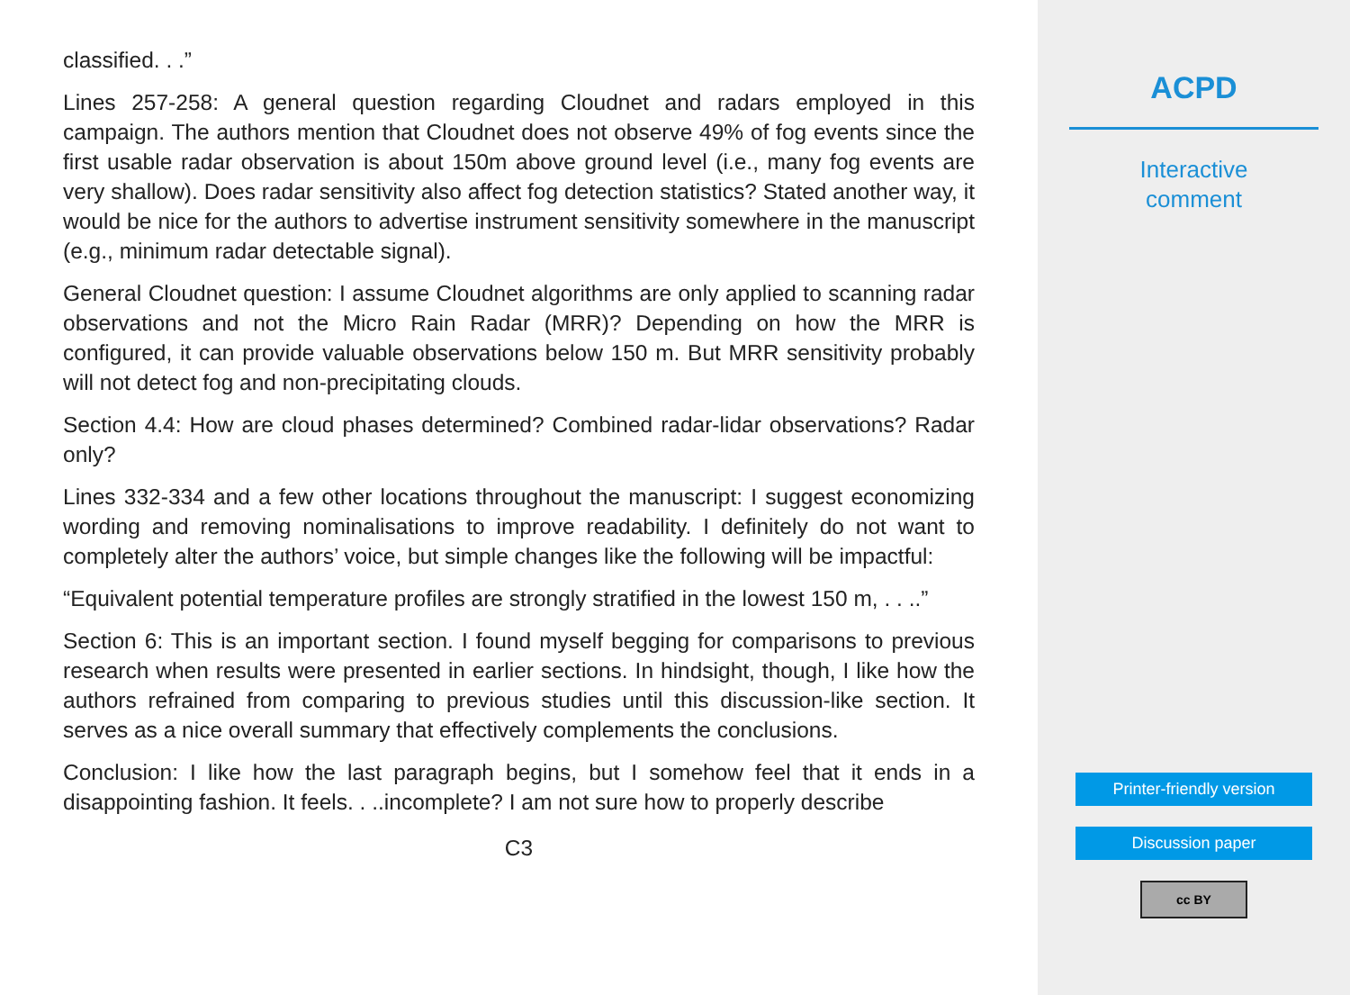classified. . .”
Lines 257-258: A general question regarding Cloudnet and radars employed in this campaign. The authors mention that Cloudnet does not observe 49% of fog events since the first usable radar observation is about 150m above ground level (i.e., many fog events are very shallow). Does radar sensitivity also affect fog detection statistics? Stated another way, it would be nice for the authors to advertise instrument sensitivity somewhere in the manuscript (e.g., minimum radar detectable signal).
General Cloudnet question: I assume Cloudnet algorithms are only applied to scanning radar observations and not the Micro Rain Radar (MRR)? Depending on how the MRR is configured, it can provide valuable observations below 150 m. But MRR sensitivity probably will not detect fog and non-precipitating clouds.
Section 4.4: How are cloud phases determined? Combined radar-lidar observations? Radar only?
Lines 332-334 and a few other locations throughout the manuscript: I suggest economizing wording and removing nominalisations to improve readability. I definitely do not want to completely alter the authors’ voice, but simple changes like the following will be impactful:
“Equivalent potential temperature profiles are strongly stratified in the lowest 150 m, . . ..”
Section 6: This is an important section. I found myself begging for comparisons to previous research when results were presented in earlier sections. In hindsight, though, I like how the authors refrained from comparing to previous studies until this discussion-like section. It serves as a nice overall summary that effectively complements the conclusions.
Conclusion: I like how the last paragraph begins, but I somehow feel that it ends in a disappointing fashion. It feels. . ..incomplete? I am not sure how to properly describe
C3
ACPD
Interactive
comment
Printer-friendly version
Discussion paper
cc BY